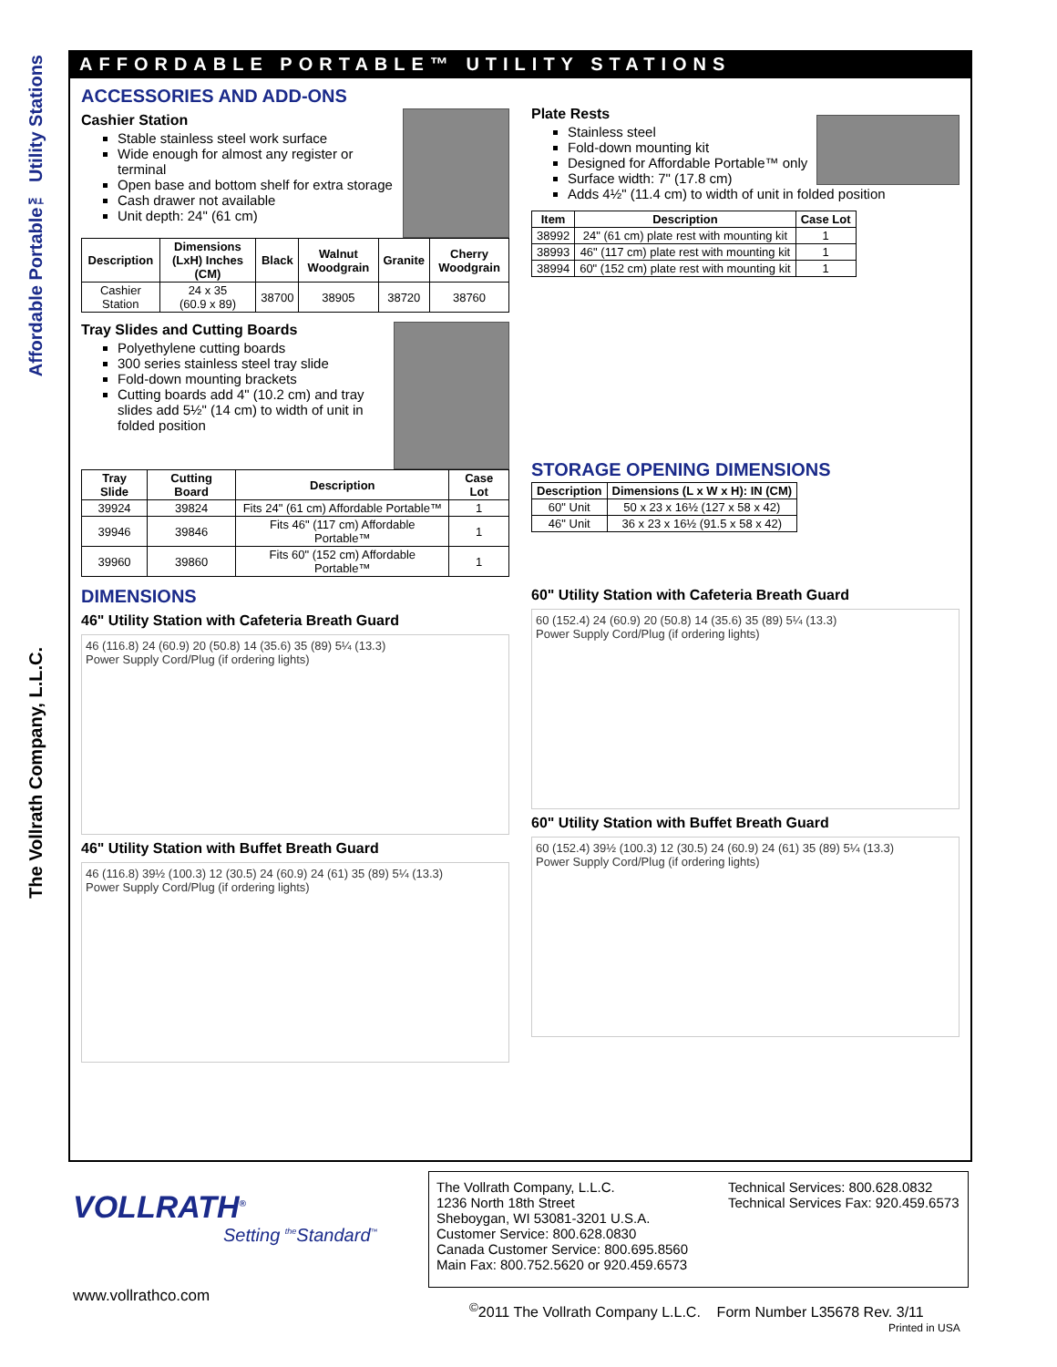Affordable Portable™ Utility Stations
The Vollrath Company, L.L.C.
AFFORDABLE PORTABLE™ UTILITY STATIONS
ACCESSORIES AND ADD-ONS
Cashier Station
Stable stainless steel work surface
Wide enough for almost any register or terminal
Open base and bottom shelf for extra storage
Cash drawer not available
Unit depth: 24" (61 cm)
| Description | Dimensions (LxH) Inches (CM) | Black | Walnut Woodgrain | Granite | Cherry Woodgrain |
| --- | --- | --- | --- | --- | --- |
| Cashier Station | 24 x 35 (60.9 x 89) | 38700 | 38905 | 38720 | 38760 |
Tray Slides and Cutting Boards
Polyethylene cutting boards
300 series stainless steel tray slide
Fold-down mounting brackets
Cutting boards add 4" (10.2 cm) and tray slides add 5½" (14 cm) to width of unit in folded position
| Tray Slide | Cutting Board | Description | Case Lot |
| --- | --- | --- | --- |
| 39924 | 39824 | Fits 24" (61 cm) Affordable Portable™ | 1 |
| 39946 | 39846 | Fits 46" (117 cm) Affordable Portable™ | 1 |
| 39960 | 39860 | Fits 60" (152 cm) Affordable Portable™ | 1 |
DIMENSIONS
46" Utility Station with Cafeteria Breath Guard
46 (116.8) 24 (60.9) 20 (50.8) 14 (35.6) 35 (89) 5¼ (13.3)
Power Supply Cord/Plug (if ordering lights)
46" Utility Station with Buffet Breath Guard
46 (116.8) 39½ (100.3) 12 (30.5) 24 (60.9) 24 (61) 35 (89) 5¼ (13.3)
Power Supply Cord/Plug (if ordering lights)
Plate Rests
Stainless steel
Fold-down mounting kit
Designed for Affordable Portable™ only
Surface width: 7" (17.8 cm)
Adds 4½" (11.4 cm) to width of unit in folded position
| Item | Description | Case Lot |
| --- | --- | --- |
| 38992 | 24" (61 cm) plate rest with mounting kit | 1 |
| 38993 | 46" (117 cm) plate rest with mounting kit | 1 |
| 38994 | 60" (152 cm) plate rest with mounting kit | 1 |
STORAGE OPENING DIMENSIONS
| Description | Dimensions (L x W x H): IN (CM) |
| --- | --- |
| 60" Unit | 50 x 23 x 16½ (127 x 58 x 42) |
| 46" Unit | 36 x 23 x 16½ (91.5 x 58 x 42) |
60" Utility Station with Cafeteria Breath Guard
60 (152.4) 24 (60.9) 20 (50.8) 14 (35.6) 35 (89) 5¼ (13.3)
Power Supply Cord/Plug (if ordering lights)
60" Utility Station with Buffet Breath Guard
60 (152.4) 39½ (100.3) 12 (30.5) 24 (60.9) 24 (61) 35 (89) 5¼ (13.3)
Power Supply Cord/Plug (if ordering lights)
VOLLRATH<sup>®</sup>
Setting <sup>the</sup>Standard<sup>™</sup>
www.vollrathco.com
The Vollrath Company, L.L.C.
1236 North 18th Street
Sheboygan, WI 53081-3201 U.S.A.
Customer Service: 800.628.0830
Canada Customer Service: 800.695.8560
Main Fax: 800.752.5620 or 920.459.6573
Technical Services: 800.628.0832
Technical Services Fax: 920.459.6573
<sup>©</sup>2011 The Vollrath Company L.L.C. Form Number L35678 Rev. 3/11
Printed in USA